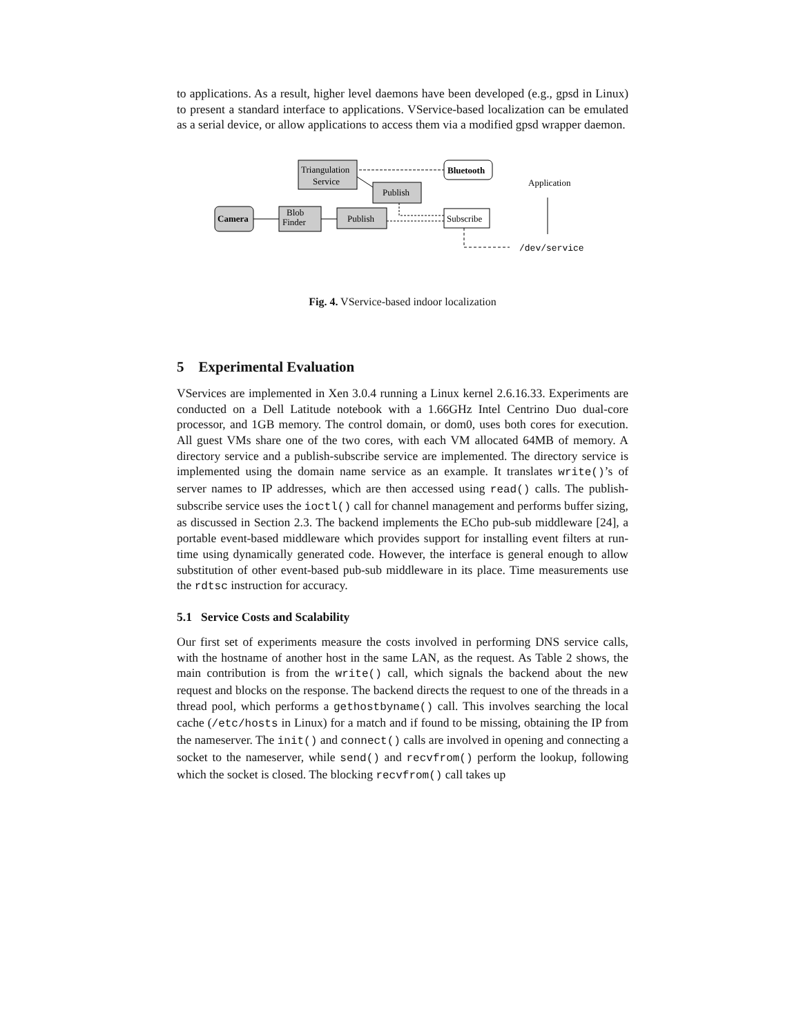to applications. As a result, higher level daemons have been developed (e.g., gpsd in Linux) to present a standard interface to applications. VService-based localization can be emulated as a serial device, or allow applications to access them via a modified gpsd wrapper daemon.
Triangulation
Service
Publish
Bluetooth
Camera
Blob
Finder
Publish
Subscribe
Application
/dev/service
Fig. 4. VService-based indoor localization
5 Experimental Evaluation
VServices are implemented in Xen 3.0.4 running a Linux kernel 2.6.16.33. Experiments are conducted on a Dell Latitude notebook with a 1.66GHz Intel Centrino Duo dual-core processor, and 1GB memory. The control domain, or dom0, uses both cores for execution. All guest VMs share one of the two cores, with each VM allocated 64MB of memory. A directory service and a publish-subscribe service are implemented. The directory service is implemented using the domain name service as an example. It translates write()’s of server names to IP addresses, which are then accessed using read() calls. The publish-subscribe service uses the ioctl() call for channel management and performs buffer sizing, as discussed in Section 2.3. The backend implements the ECho pub-sub middleware [24], a portable event-based middleware which provides support for installing event filters at run-time using dynamically generated code. However, the interface is general enough to allow substitution of other event-based pub-sub middleware in its place. Time measurements use the rdtsc instruction for accuracy.
5.1 Service Costs and Scalability
Our first set of experiments measure the costs involved in performing DNS service calls, with the hostname of another host in the same LAN, as the request. As Table 2 shows, the main contribution is from the write() call, which signals the backend about the new request and blocks on the response. The backend directs the request to one of the threads in a thread pool, which performs a gethostbyname() call. This involves searching the local cache (/etc/hosts in Linux) for a match and if found to be missing, obtaining the IP from the nameserver. The init() and connect() calls are involved in opening and connecting a socket to the nameserver, while send() and recvfrom() perform the lookup, following which the socket is closed. The blocking recvfrom() call takes up